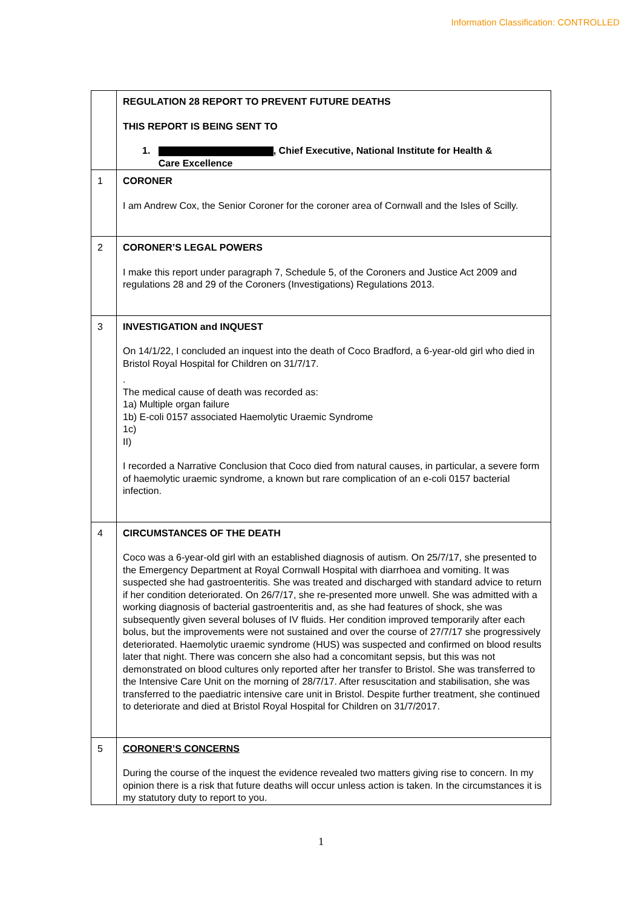Information Classification: CONTROLLED
| | REGULATION 28 REPORT TO PREVENT FUTURE DEATHS THIS REPORT IS BEING SENT TO 1. , Chief Executive, National Institute for Health & Care Excellence |
| 1 | CORONER I am Andrew Cox, the Senior Coroner for the coroner area of Cornwall and the Isles of Scilly. |
| 2 | CORONER’S LEGAL POWERS I make this report under paragraph 7, Schedule 5, of the Coroners and Justice Act 2009 and regulations 28 and 29 of the Coroners (Investigations) Regulations 2013. |
| 3 | INVESTIGATION and INQUEST On 14/1/22, I concluded an inquest into the death of Coco Bradford, a 6-year-old girl who died in Bristol Royal Hospital for Children on 31/7/17. . The medical cause of death was recorded as: 1a) Multiple organ failure 1b) E-coli 0157 associated Haemolytic Uraemic Syndrome 1c) II) I recorded a Narrative Conclusion that Coco died from natural causes, in particular, a severe form of haemolytic uraemic syndrome, a known but rare complication of an e-coli 0157 bacterial infection. |
| 4 | CIRCUMSTANCES OF THE DEATH Coco was a 6-year-old girl with an established diagnosis of autism. On 25/7/17, she presented to the Emergency Department at Royal Cornwall Hospital with diarrhoea and vomiting. It was suspected she had gastroenteritis. She was treated and discharged with standard advice to return if her condition deteriorated. On 26/7/17, she re-presented more unwell. She was admitted with a working diagnosis of bacterial gastroenteritis and, as she had features of shock, she was subsequently given several boluses of IV fluids. Her condition improved temporarily after each bolus, but the improvements were not sustained and over the course of 27/7/17 she progressively deteriorated. Haemolytic uraemic syndrome (HUS) was suspected and confirmed on blood results later that night. There was concern she also had a concomitant sepsis, but this was not demonstrated on blood cultures only reported after her transfer to Bristol. She was transferred to the Intensive Care Unit on the morning of 28/7/17. After resuscitation and stabilisation, she was transferred to the paediatric intensive care unit in Bristol. Despite further treatment, she continued to deteriorate and died at Bristol Royal Hospital for Children on 31/7/2017. |
| 5 | CORONER’S CONCERNS During the course of the inquest the evidence revealed two matters giving rise to concern. In my opinion there is a risk that future deaths will occur unless action is taken. In the circumstances it is my statutory duty to report to you. |
1